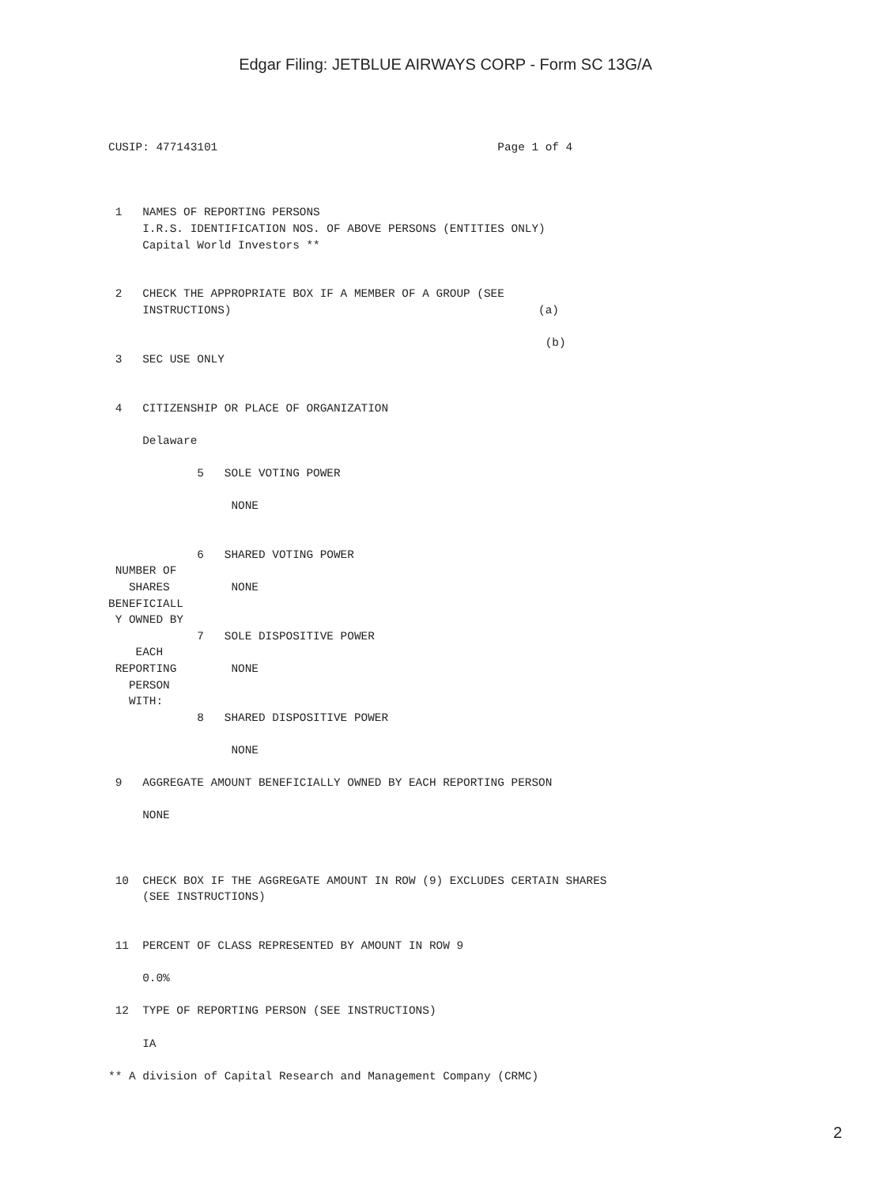Edgar Filing: JETBLUE AIRWAYS CORP - Form SC 13G/A
CUSIP: 477143101                                         Page 1 of 4



 1   NAMES OF REPORTING PERSONS
     I.R.S. IDENTIFICATION NOS. OF ABOVE PERSONS (ENTITIES ONLY)
     Capital World Investors **


 2   CHECK THE APPROPRIATE BOX IF A MEMBER OF A GROUP (SEE
     INSTRUCTIONS)                                             (a)

                                                                (b)
 3   SEC USE ONLY


 4   CITIZENSHIP OR PLACE OF ORGANIZATION

     Delaware

             5   SOLE VOTING POWER

                  NONE


             6   SHARED VOTING POWER
 NUMBER OF
   SHARES         NONE
BENEFICIALL
 Y OWNED BY
             7   SOLE DISPOSITIVE POWER
    EACH
 REPORTING        NONE
   PERSON
   WITH:
             8   SHARED DISPOSITIVE POWER

                  NONE

 9   AGGREGATE AMOUNT BENEFICIALLY OWNED BY EACH REPORTING PERSON

     NONE



 10  CHECK BOX IF THE AGGREGATE AMOUNT IN ROW (9) EXCLUDES CERTAIN SHARES
     (SEE INSTRUCTIONS)


 11  PERCENT OF CLASS REPRESENTED BY AMOUNT IN ROW 9

     0.0%

 12  TYPE OF REPORTING PERSON (SEE INSTRUCTIONS)

     IA

** A division of Capital Research and Management Company (CRMC)
2